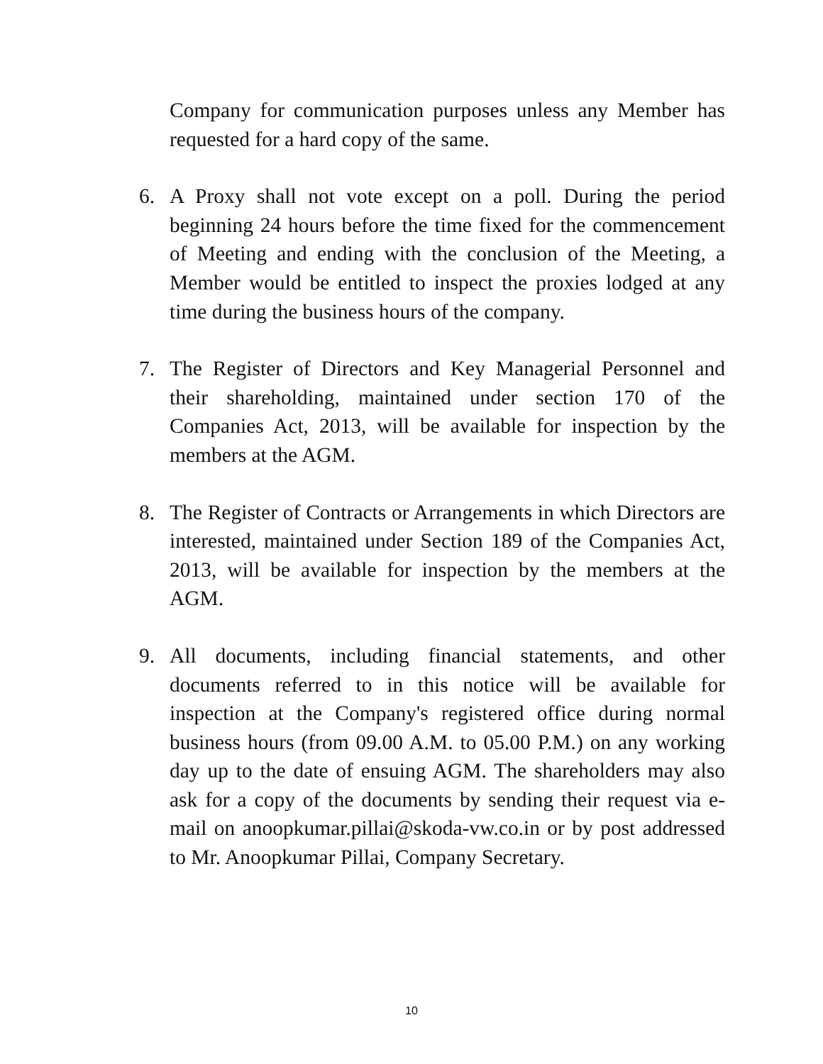Company for communication purposes unless any Member has requested for a hard copy of the same.
6. A Proxy shall not vote except on a poll. During the period beginning 24 hours before the time fixed for the commencement of Meeting and ending with the conclusion of the Meeting, a Member would be entitled to inspect the proxies lodged at any time during the business hours of the company.
7. The Register of Directors and Key Managerial Personnel and their shareholding, maintained under section 170 of the Companies Act, 2013, will be available for inspection by the members at the AGM.
8. The Register of Contracts or Arrangements in which Directors are interested, maintained under Section 189 of the Companies Act, 2013, will be available for inspection by the members at the AGM.
9. All documents, including financial statements, and other documents referred to in this notice will be available for inspection at the Company's registered office during normal business hours (from 09.00 A.M. to 05.00 P.M.) on any working day up to the date of ensuing AGM. The shareholders may also ask for a copy of the documents by sending their request via e-mail on anoopkumar.pillai@skoda-vw.co.in or by post addressed to Mr. Anoopkumar Pillai, Company Secretary.
10